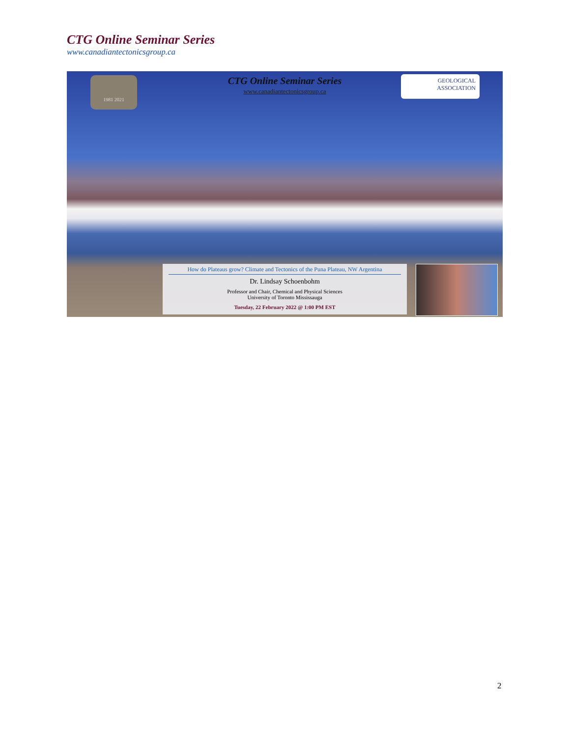CTG Online Seminar Series
www.canadiantectonicsgroup.ca
1981 2021
CTG Online Seminar Series
www.canadiantectonicsgroup.ca
GEOLOGICAL
ASSOCIATION
How do Plateaus grow? Climate and Tectonics of the Puna Plateau, NW Argentina
Dr. Lindsay Schoenbohm
Professor and Chair, Chemical and Physical Sciences
University of Toronto Mississauga
Tuesday, 22 February 2022 @ 1:00 PM EST
2